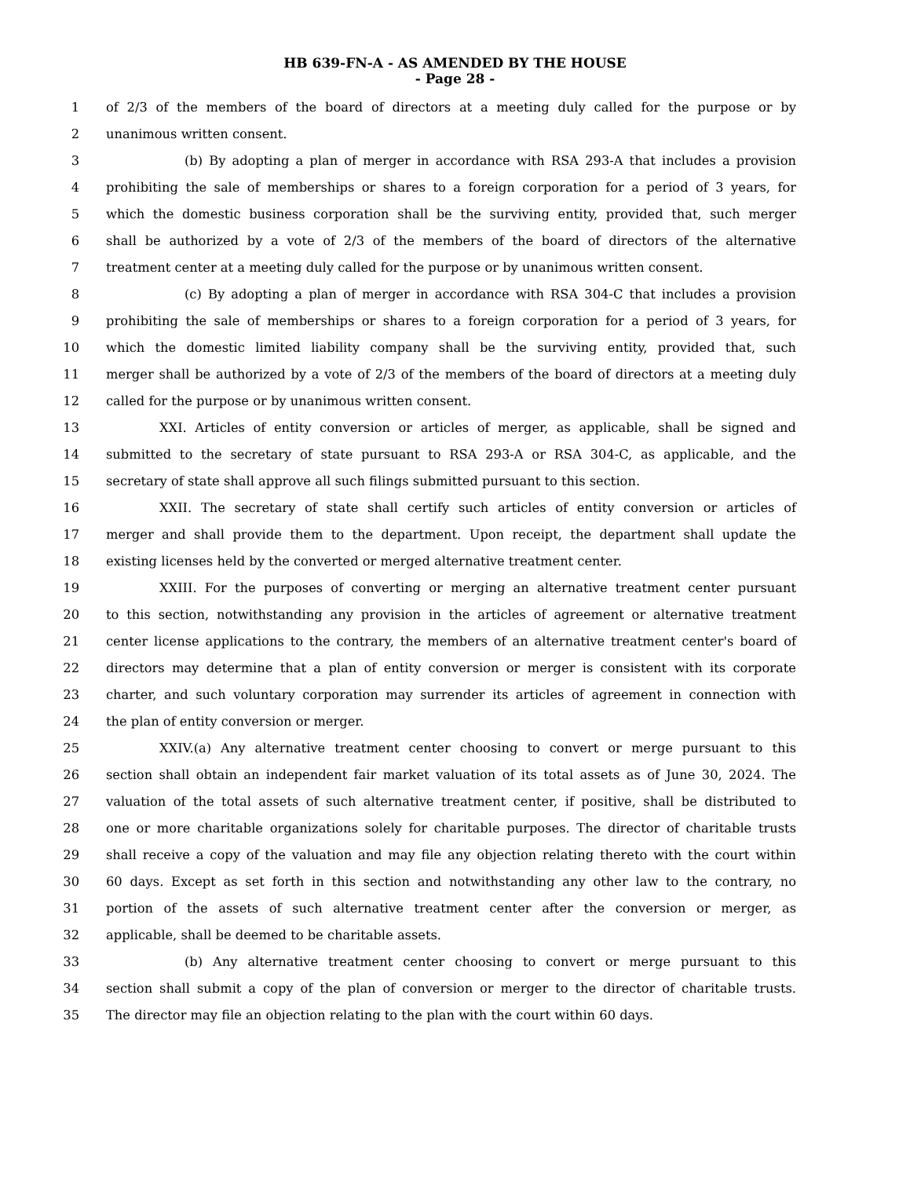HB 639-FN-A - AS AMENDED BY THE HOUSE
- Page 28 -
1 of 2/3 of the members of the board of directors at a meeting duly called for the purpose or by
2 unanimous written consent.
3 (b) By adopting a plan of merger in accordance with RSA 293-A that includes a provision
4 prohibiting the sale of memberships or shares to a foreign corporation for a period of 3 years, for
5 which the domestic business corporation shall be the surviving entity, provided that, such merger
6 shall be authorized by a vote of 2/3 of the members of the board of directors of the alternative
7 treatment center at a meeting duly called for the purpose or by unanimous written consent.
8 (c) By adopting a plan of merger in accordance with RSA 304-C that includes a provision
9 prohibiting the sale of memberships or shares to a foreign corporation for a period of 3 years, for
10 which the domestic limited liability company shall be the surviving entity, provided that, such
11 merger shall be authorized by a vote of 2/3 of the members of the board of directors at a meeting duly
12 called for the purpose or by unanimous written consent.
13 XXI. Articles of entity conversion or articles of merger, as applicable, shall be signed and
14 submitted to the secretary of state pursuant to RSA 293-A or RSA 304-C, as applicable, and the
15 secretary of state shall approve all such filings submitted pursuant to this section.
16 XXII. The secretary of state shall certify such articles of entity conversion or articles of
17 merger and shall provide them to the department. Upon receipt, the department shall update the
18 existing licenses held by the converted or merged alternative treatment center.
19 XXIII. For the purposes of converting or merging an alternative treatment center pursuant
20 to this section, notwithstanding any provision in the articles of agreement or alternative treatment
21 center license applications to the contrary, the members of an alternative treatment center's board of
22 directors may determine that a plan of entity conversion or merger is consistent with its corporate
23 charter, and such voluntary corporation may surrender its articles of agreement in connection with
24 the plan of entity conversion or merger.
25 XXIV.(a) Any alternative treatment center choosing to convert or merge pursuant to this
26 section shall obtain an independent fair market valuation of its total assets as of June 30, 2024. The
27 valuation of the total assets of such alternative treatment center, if positive, shall be distributed to
28 one or more charitable organizations solely for charitable purposes. The director of charitable trusts
29 shall receive a copy of the valuation and may file any objection relating thereto with the court within
30 60 days. Except as set forth in this section and notwithstanding any other law to the contrary, no
31 portion of the assets of such alternative treatment center after the conversion or merger, as
32 applicable, shall be deemed to be charitable assets.
33 (b) Any alternative treatment center choosing to convert or merge pursuant to this
34 section shall submit a copy of the plan of conversion or merger to the director of charitable trusts.
35 The director may file an objection relating to the plan with the court within 60 days.